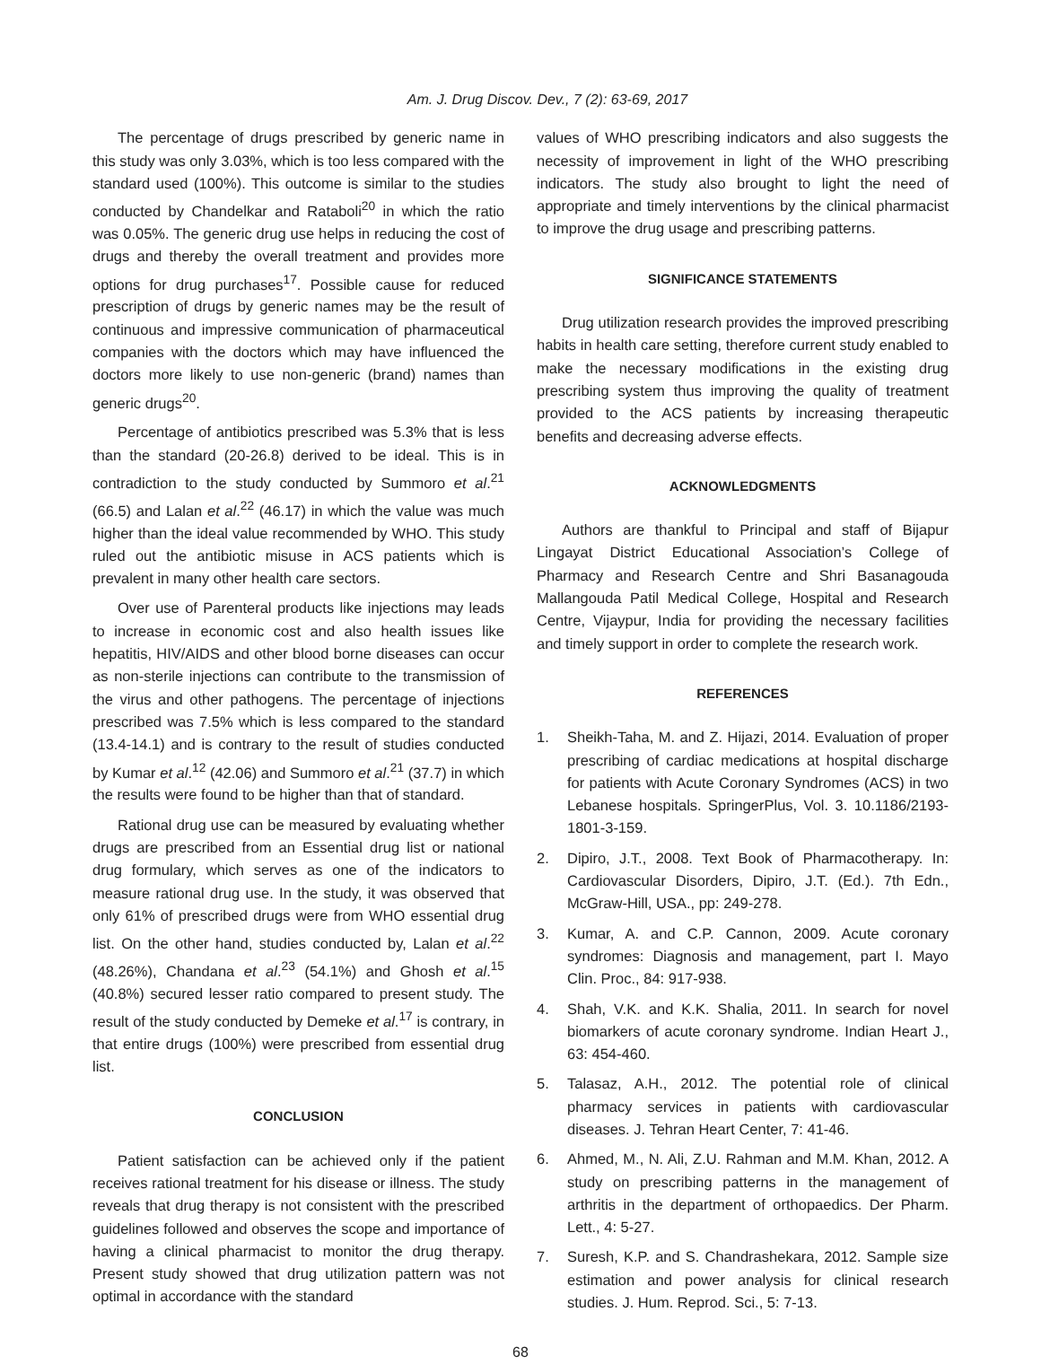Am. J. Drug Discov. Dev., 7 (2): 63-69, 2017
The percentage of drugs prescribed by generic name in this study was only 3.03%, which is too less compared with the standard used (100%). This outcome is similar to the studies conducted by Chandelkar and Rataboli<sup>20</sup> in which the ratio was 0.05%. The generic drug use helps in reducing the cost of drugs and thereby the overall treatment and provides more options for drug purchases<sup>17</sup>. Possible cause for reduced prescription of drugs by generic names may be the result of continuous and impressive communication of pharmaceutical companies with the doctors which may have influenced the doctors more likely to use non-generic (brand) names than generic drugs<sup>20</sup>.
Percentage of antibiotics prescribed was 5.3% that is less than the standard (20-26.8) derived to be ideal. This is in contradiction to the study conducted by Summoro et al.<sup>21</sup> (66.5) and Lalan et al.<sup>22</sup> (46.17) in which the value was much higher than the ideal value recommended by WHO. This study ruled out the antibiotic misuse in ACS patients which is prevalent in many other health care sectors.
Over use of Parenteral products like injections may leads to increase in economic cost and also health issues like hepatitis, HIV/AIDS and other blood borne diseases can occur as non-sterile injections can contribute to the transmission of the virus and other pathogens. The percentage of injections prescribed was 7.5% which is less compared to the standard (13.4-14.1) and is contrary to the result of studies conducted by Kumar et al.<sup>12</sup> (42.06) and Summoro et al.<sup>21</sup> (37.7) in which the results were found to be higher than that of standard.
Rational drug use can be measured by evaluating whether drugs are prescribed from an Essential drug list or national drug formulary, which serves as one of the indicators to measure rational drug use. In the study, it was observed that only 61% of prescribed drugs were from WHO essential drug list. On the other hand, studies conducted by, Lalan et al.<sup>22</sup> (48.26%), Chandana et al.<sup>23</sup> (54.1%) and Ghosh et al.<sup>15</sup> (40.8%) secured lesser ratio compared to present study. The result of the study conducted by Demeke et al.<sup>17</sup> is contrary, in that entire drugs (100%) were prescribed from essential drug list.
CONCLUSION
Patient satisfaction can be achieved only if the patient receives rational treatment for his disease or illness. The study reveals that drug therapy is not consistent with the prescribed guidelines followed and observes the scope and importance of having a clinical pharmacist to monitor the drug therapy. Present study showed that drug utilization pattern was not optimal in accordance with the standard
values of WHO prescribing indicators and also suggests the necessity of improvement in light of the WHO prescribing indicators. The study also brought to light the need of appropriate and timely interventions by the clinical pharmacist to improve the drug usage and prescribing patterns.
SIGNIFICANCE STATEMENTS
Drug utilization research provides the improved prescribing habits in health care setting, therefore current study enabled to make the necessary modifications in the existing drug prescribing system thus improving the quality of treatment provided to the ACS patients by increasing therapeutic benefits and decreasing adverse effects.
ACKNOWLEDGMENTS
Authors are thankful to Principal and staff of Bijapur Lingayat District Educational Association’s College of Pharmacy and Research Centre and Shri Basanagouda Mallangouda Patil Medical College, Hospital and Research Centre, Vijaypur, India for providing the necessary facilities and timely support in order to complete the research work.
REFERENCES
1. Sheikh-Taha, M. and Z. Hijazi, 2014. Evaluation of proper prescribing of cardiac medications at hospital discharge for patients with Acute Coronary Syndromes (ACS) in two Lebanese hospitals. SpringerPlus, Vol. 3. 10.1186/2193-1801-3-159.
2. Dipiro, J.T., 2008. Text Book of Pharmacotherapy. In: Cardiovascular Disorders, Dipiro, J.T. (Ed.). 7th Edn., McGraw-Hill, USA., pp: 249-278.
3. Kumar, A. and C.P. Cannon, 2009. Acute coronary syndromes: Diagnosis and management, part I. Mayo Clin. Proc., 84: 917-938.
4. Shah, V.K. and K.K. Shalia, 2011. In search for novel biomarkers of acute coronary syndrome. Indian Heart J., 63: 454-460.
5. Talasaz, A.H., 2012. The potential role of clinical pharmacy services in patients with cardiovascular diseases. J. Tehran Heart Center, 7: 41-46.
6. Ahmed, M., N. Ali, Z.U. Rahman and M.M. Khan, 2012. A study on prescribing patterns in the management of arthritis in the department of orthopaedics. Der Pharm. Lett., 4: 5-27.
7. Suresh, K.P. and S. Chandrashekara, 2012. Sample size estimation and power analysis for clinical research studies. J. Hum. Reprod. Sci., 5: 7-13.
68